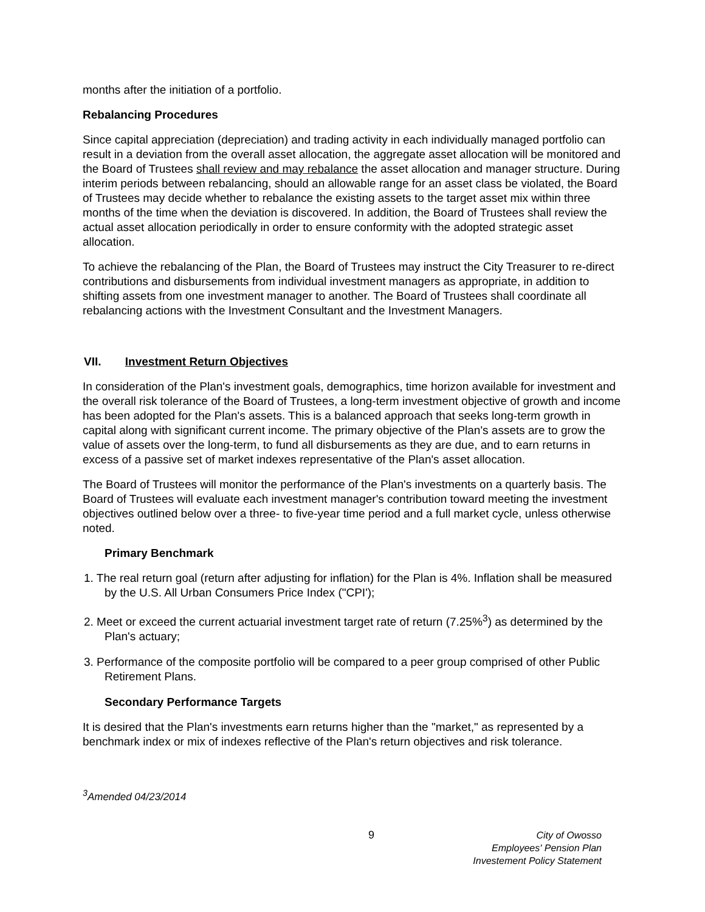months after the initiation of a portfolio.
Rebalancing Procedures
Since capital appreciation (depreciation) and trading activity in each individually managed portfolio can result in a deviation from the overall asset allocation, the aggregate asset allocation will be monitored and the Board of Trustees shall review and may rebalance the asset allocation and manager structure. During interim periods between rebalancing, should an allowable range for an asset class be violated, the Board of Trustees may decide whether to rebalance the existing assets to the target asset mix within three months of the time when the deviation is discovered. In addition, the Board of Trustees shall review the actual asset allocation periodically in order to ensure conformity with the adopted strategic asset allocation.
To achieve the rebalancing of the Plan, the Board of Trustees may instruct the City Treasurer to re-direct contributions and disbursements from individual investment managers as appropriate, in addition to shifting assets from one investment manager to another. The Board of Trustees shall coordinate all rebalancing actions with the Investment Consultant and the Investment Managers.
VII. Investment Return Objectives
In consideration of the Plan's investment goals, demographics, time horizon available for investment and the overall risk tolerance of the Board of Trustees, a long-term investment objective of growth and income has been adopted for the Plan's assets. This is a balanced approach that seeks long-term growth in capital along with significant current income. The primary objective of the Plan's assets are to grow the value of assets over the long-term, to fund all disbursements as they are due, and to earn returns in excess of a passive set of market indexes representative of the Plan's asset allocation.
The Board of Trustees will monitor the performance of the Plan's investments on a quarterly basis. The Board of Trustees will evaluate each investment manager's contribution toward meeting the investment objectives outlined below over a three- to five-year time period and a full market cycle, unless otherwise noted.
Primary Benchmark
1. The real return goal (return after adjusting for inflation) for the Plan is 4%. Inflation shall be measured by the U.S. All Urban Consumers Price Index ("CPI');
2. Meet or exceed the current actuarial investment target rate of return (7.25%<sup>3</sup>) as determined by the Plan's actuary;
3. Performance of the composite portfolio will be compared to a peer group comprised of other Public Retirement Plans.
Secondary Performance Targets
It is desired that the Plan's investments earn returns higher than the "market," as represented by a benchmark index or mix of indexes reflective of the Plan's return objectives and risk tolerance.
<sup>3</sup> Amended 04/23/2014
9 City of Owosso
Employees' Pension Plan
Investement Policy Statement